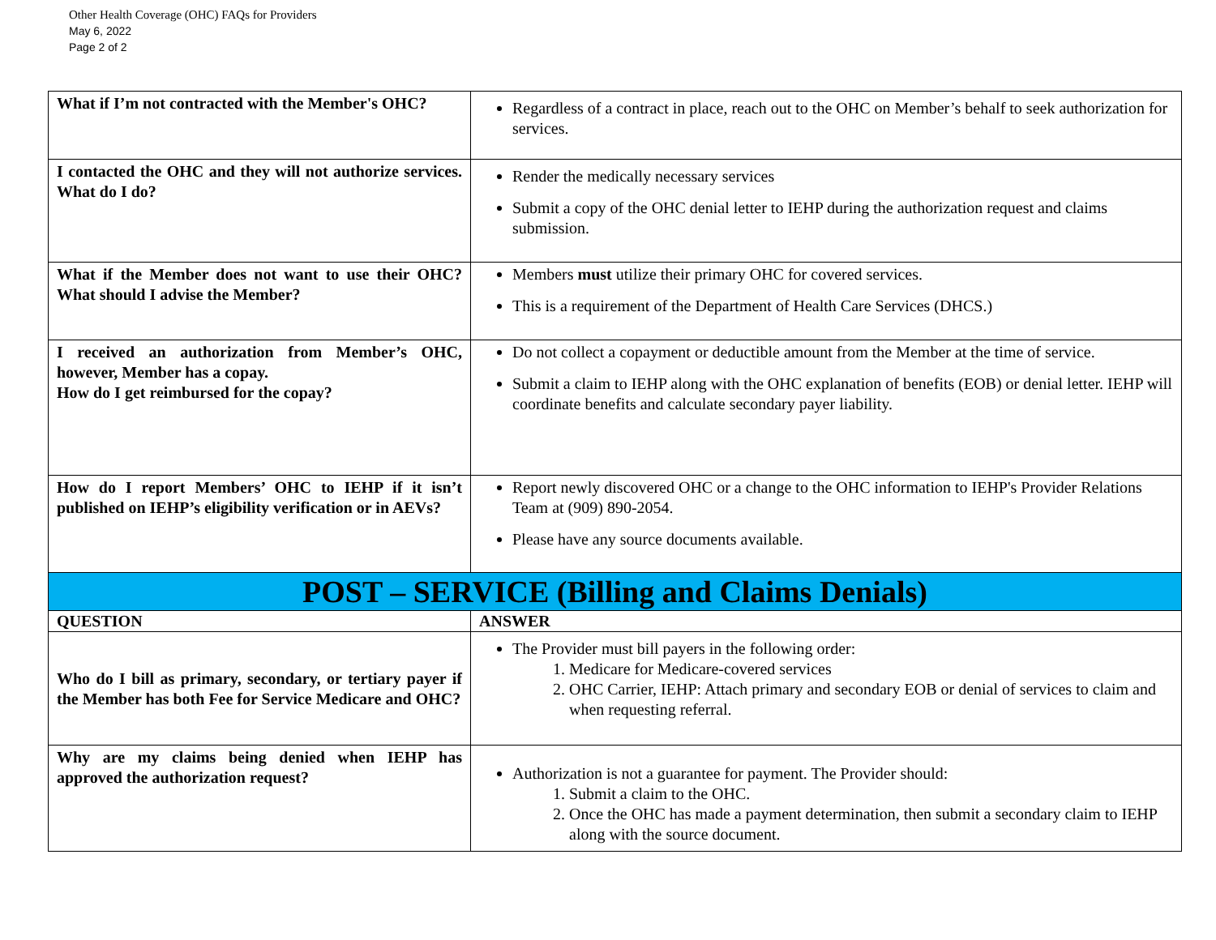Other Health Coverage (OHC) FAQs for Providers
May 6, 2022
Page 2 of 2
| What if I’m not contracted with the Member's OHC? | Regardless of a contract in place, reach out to the OHC on Member’s behalf to seek authorization for services. |
| I contacted the OHC and they will not authorize services. What do I do? | Render the medically necessary services Submit a copy of the OHC denial letter to IEHP during the authorization request and claims submission. |
| What if the Member does not want to use their OHC? What should I advise the Member? | Members must utilize their primary OHC for covered services. This is a requirement of the Department of Health Care Services (DHCS.) |
| I received an authorization from Member’s OHC, however, Member has a copay. How do I get reimbursed for the copay? | Do not collect a copayment or deductible amount from the Member at the time of service. Submit a claim to IEHP along with the OHC explanation of benefits (EOB) or denial letter. IEHP will coordinate benefits and calculate secondary payer liability. |
| How do I report Members’ OHC to IEHP if it isn’t published on IEHP’s eligibility verification or in AEVs? | Report newly discovered OHC or a change to the OHC information to IEHP's Provider Relations Team at (909) 890-2054. Please have any source documents available. |
| POST – SERVICE (Billing and Claims Denials) | |
| QUESTION | ANSWER |
| Who do I bill as primary, secondary, or tertiary payer if the Member has both Fee for Service Medicare and OHC? | The Provider must bill payers in the following order: 1. Medicare for Medicare-covered services 2. OHC Carrier, IEHP: Attach primary and secondary EOB or denial of services to claim and when requesting referral. |
| Why are my claims being denied when IEHP has approved the authorization request? | Authorization is not a guarantee for payment. The Provider should: 1. Submit a claim to the OHC. 2. Once the OHC has made a payment determination, then submit a secondary claim to IEHP along with the source document. |